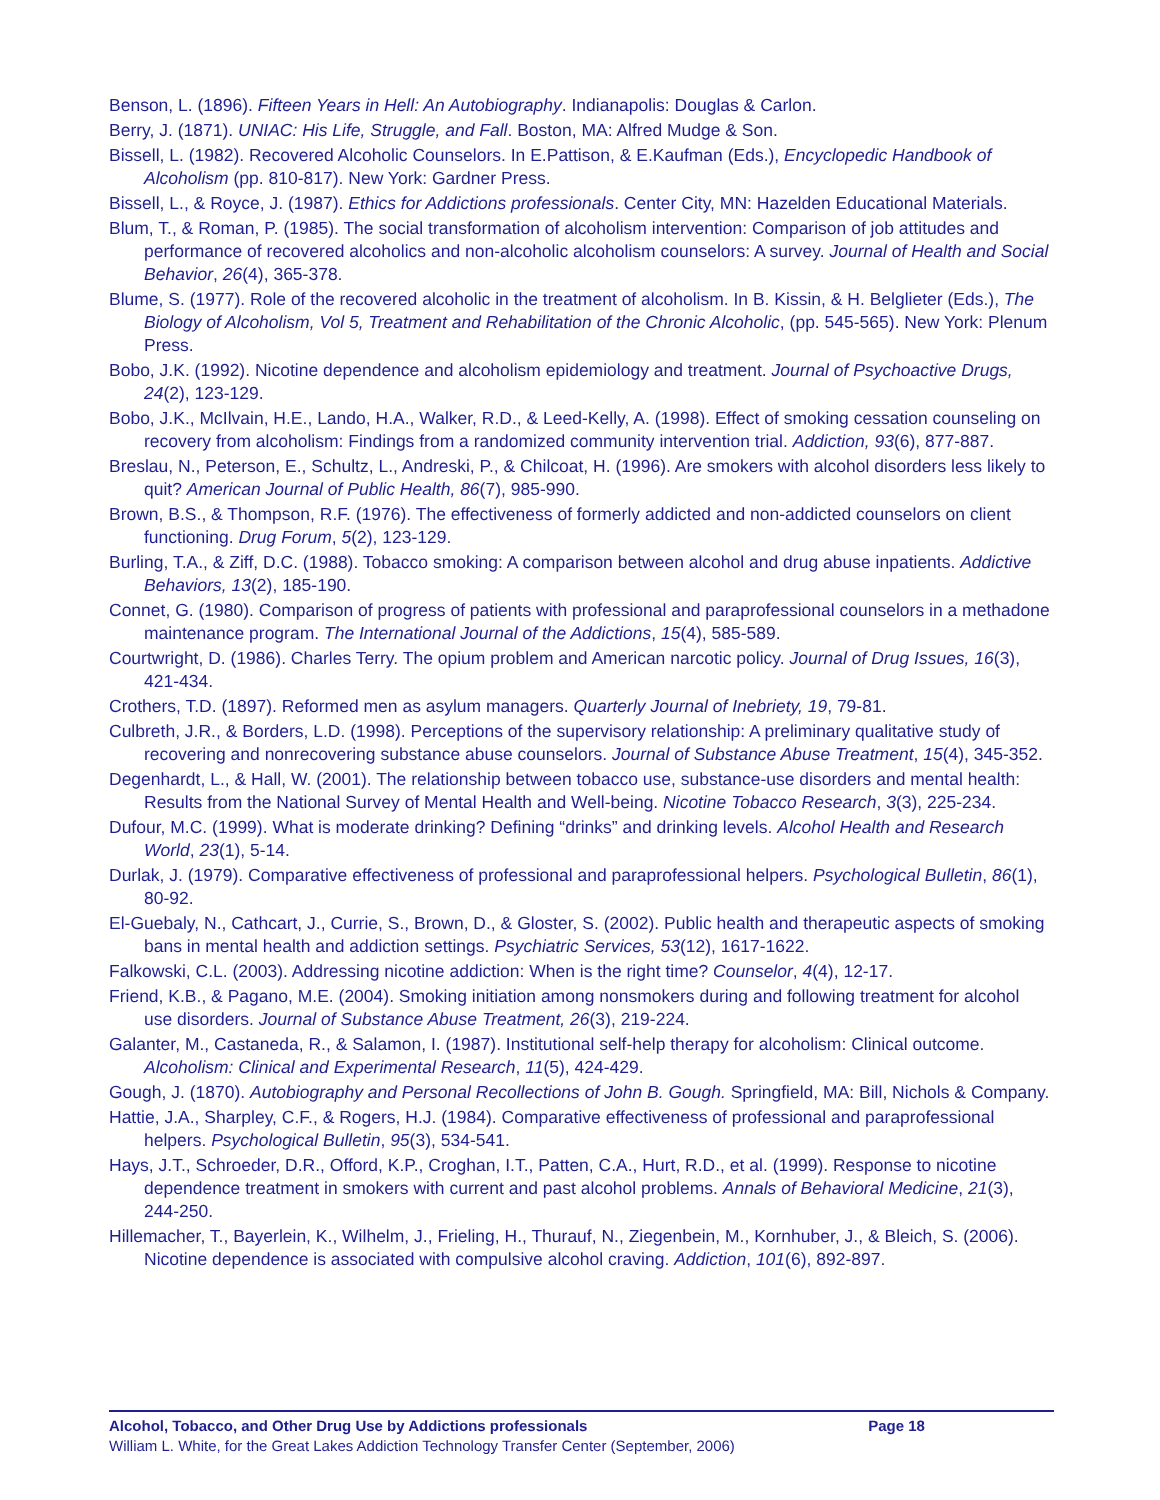Benson, L. (1896). Fifteen Years in Hell: An Autobiography. Indianapolis: Douglas & Carlon.
Berry, J. (1871). UNIAC: His Life, Struggle, and Fall. Boston, MA: Alfred Mudge & Son.
Bissell, L. (1982). Recovered Alcoholic Counselors. In E.Pattison, & E.Kaufman (Eds.), Encyclopedic Handbook of Alcoholism (pp. 810-817). New York: Gardner Press.
Bissell, L., & Royce, J. (1987). Ethics for Addictions professionals. Center City, MN: Hazelden Educational Materials.
Blum, T., & Roman, P. (1985). The social transformation of alcoholism intervention: Comparison of job attitudes and performance of recovered alcoholics and non-alcoholic alcoholism counselors: A survey. Journal of Health and Social Behavior, 26(4), 365-378.
Blume, S. (1977). Role of the recovered alcoholic in the treatment of alcoholism. In B. Kissin, & H. Belglieter (Eds.), The Biology of Alcoholism, Vol 5, Treatment and Rehabilitation of the Chronic Alcoholic, (pp. 545-565). New York: Plenum Press.
Bobo, J.K. (1992). Nicotine dependence and alcoholism epidemiology and treatment. Journal of Psychoactive Drugs, 24(2), 123-129.
Bobo, J.K., McIlvain, H.E., Lando, H.A., Walker, R.D., & Leed-Kelly, A. (1998). Effect of smoking cessation counseling on recovery from alcoholism: Findings from a randomized community intervention trial. Addiction, 93(6), 877-887.
Breslau, N., Peterson, E., Schultz, L., Andreski, P., & Chilcoat, H. (1996). Are smokers with alcohol disorders less likely to quit? American Journal of Public Health, 86(7), 985-990.
Brown, B.S., & Thompson, R.F. (1976). The effectiveness of formerly addicted and non-addicted counselors on client functioning. Drug Forum, 5(2), 123-129.
Burling, T.A., & Ziff, D.C. (1988). Tobacco smoking: A comparison between alcohol and drug abuse inpatients. Addictive Behaviors, 13(2), 185-190.
Connet, G. (1980). Comparison of progress of patients with professional and paraprofessional counselors in a methadone maintenance program. The International Journal of the Addictions, 15(4), 585-589.
Courtwright, D. (1986). Charles Terry. The opium problem and American narcotic policy. Journal of Drug Issues, 16(3), 421-434.
Crothers, T.D. (1897). Reformed men as asylum managers. Quarterly Journal of Inebriety, 19, 79-81.
Culbreth, J.R., & Borders, L.D. (1998). Perceptions of the supervisory relationship: A preliminary qualitative study of recovering and nonrecovering substance abuse counselors. Journal of Substance Abuse Treatment, 15(4), 345-352.
Degenhardt, L., & Hall, W. (2001). The relationship between tobacco use, substance-use disorders and mental health: Results from the National Survey of Mental Health and Well-being. Nicotine Tobacco Research, 3(3), 225-234.
Dufour, M.C. (1999). What is moderate drinking? Defining “drinks” and drinking levels. Alcohol Health and Research World, 23(1), 5-14.
Durlak, J. (1979). Comparative effectiveness of professional and paraprofessional helpers. Psychological Bulletin, 86(1), 80-92.
El-Guebaly, N., Cathcart, J., Currie, S., Brown, D., & Gloster, S. (2002). Public health and therapeutic aspects of smoking bans in mental health and addiction settings. Psychiatric Services, 53(12), 1617-1622.
Falkowski, C.L. (2003). Addressing nicotine addiction: When is the right time? Counselor, 4(4), 12-17.
Friend, K.B., & Pagano, M.E. (2004). Smoking initiation among nonsmokers during and following treatment for alcohol use disorders. Journal of Substance Abuse Treatment, 26(3), 219-224.
Galanter, M., Castaneda, R., & Salamon, I. (1987). Institutional self-help therapy for alcoholism: Clinical outcome. Alcoholism: Clinical and Experimental Research, 11(5), 424-429.
Gough, J. (1870). Autobiography and Personal Recollections of John B. Gough. Springfield, MA: Bill, Nichols & Company.
Hattie, J.A., Sharpley, C.F., & Rogers, H.J. (1984). Comparative effectiveness of professional and paraprofessional helpers. Psychological Bulletin, 95(3), 534-541.
Hays, J.T., Schroeder, D.R., Offord, K.P., Croghan, I.T., Patten, C.A., Hurt, R.D., et al. (1999). Response to nicotine dependence treatment in smokers with current and past alcohol problems. Annals of Behavioral Medicine, 21(3), 244-250.
Hillemacher, T., Bayerlein, K., Wilhelm, J., Frieling, H., Thurauf, N., Ziegenbein, M., Kornhuber, J., & Bleich, S. (2006). Nicotine dependence is associated with compulsive alcohol craving. Addiction, 101(6), 892-897.
Alcohol, Tobacco, and Other Drug Use by Addictions professionals Page 18
William L. White, for the Great Lakes Addiction Technology Transfer Center (September, 2006)